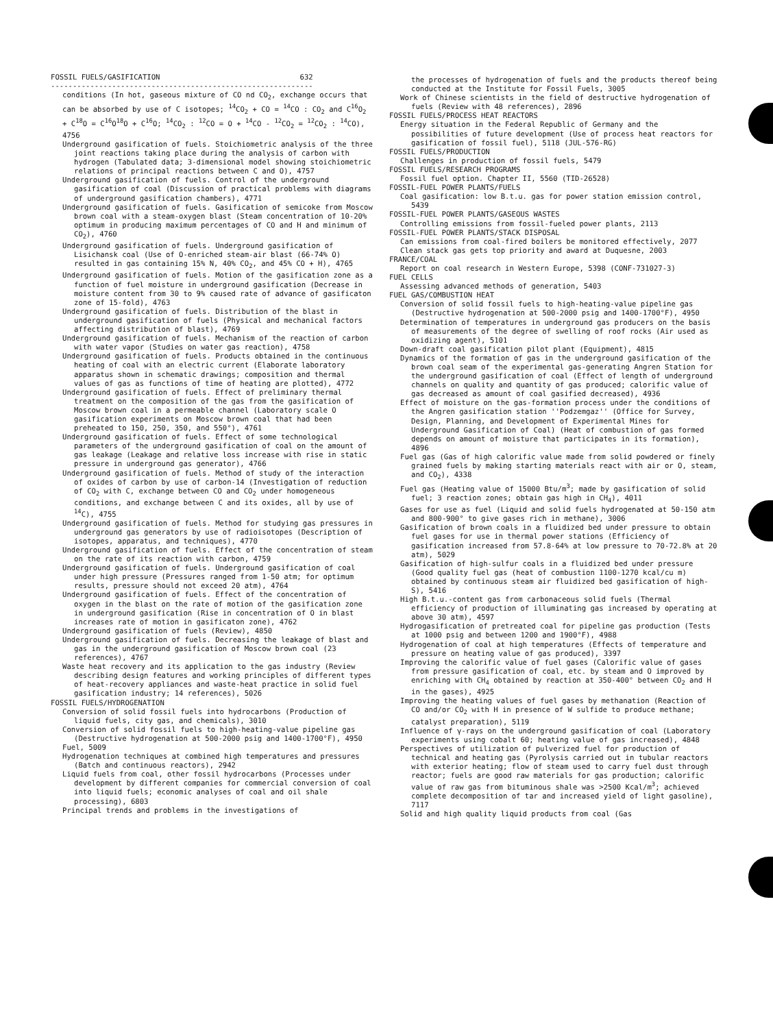FOSSIL FUELS/GASIFICATION 632
------------------------------------------------------------
conditions (In hot, gaseous mixture of CO nd CO<sub>2</sub>, exchange occurs that can be absorbed by use of C isotopes; <sup>14</sup>CO<sub>2</sub> + CO = <sup>14</sup>CO : CO<sub>2</sub> and C<sup>16</sup>O<sub>2</sub> + C<sup>18</sup>O = C<sup>16</sup>O<sup>18</sup>O + C<sup>16</sup>O; <sup>14</sup>CO<sub>2</sub> : <sup>12</sup>CO = O + <sup>14</sup>CO - <sup>12</sup>CO<sub>2</sub> = <sup>12</sup>CO<sub>2</sub> : <sup>14</sup>CO), 4756
Underground gasification of fuels. Stoichiometric analysis of the three joint reactions taking place during the analysis of carbon with hydrogen (Tabulated data; 3-dimensional model showing stoichiometric relations of principal reactions between C and O), 4757
Underground gasification of fuels. Control of the underground gasification of coal (Discussion of practical problems with diagrams of underground gasification chambers), 4771
Underground gasification of fuels. Gasification of semicoke from Moscow brown coal with a steam-oxygen blast (Steam concentration of 10-20% optimum in producing maximum percentages of CO and H and minimum of CO<sub>2</sub>), 4760
Underground gasification of fuels. Underground gasification of Lisichansk coal (Use of O-enriched steam-air blast (66-74% O) resulted in gas containing 15% N, 40% CO<sub>2</sub>, and 45% CO + H), 4765
Underground gasification of fuels. Motion of the gasification zone as a function of fuel moisture in underground gasification (Decrease in moisture content from 30 to 9% caused rate of advance of gasificaton zone of 15-fold), 4763
Underground gasification of fuels. Distribution of the blast in underground gasification of fuels (Physical and mechanical factors affecting distribution of blast), 4769
Underground gasification of fuels. Mechanism of the reaction of carbon with water vapor (Studies on water gas reaction), 4758
Underground gasification of fuels. Products obtained in the continuous heating of coal with an electric current (Elaborate laboratory apparatus shown in schematic drawings; composition and thermal values of gas as functions of time of heating are plotted), 4772
Underground gasification of fuels. Effect of preliminary thermal treatment on the composition of the gas from the gasification of Moscow brown coal in a permeable channel (Laboratory scale O gasification experiments on Moscow brown coal that had been preheated to 150, 250, 350, and 550°), 4761
Underground gasification of fuels. Effect of some technological parameters of the underground gasification of coal on the amount of gas leakage (Leakage and relative loss increase with rise in static pressure in underground gas generator), 4766
Underground gasification of fuels. Method of study of the interaction of oxides of carbon by use of carbon-14 (Investigation of reduction of CO<sub>2</sub> with C, exchange between CO and CO<sub>2</sub> under homogeneous conditions, and exchange between C and its oxides, all by use of <sup>14</sup>C), 4755
Underground gasification of fuels. Method for studying gas pressures in underground gas generators by use of radioisotopes (Description of isotopes, apparatus, and techniques), 4770
Underground gasification of fuels. Effect of the concentration of steam on the rate of its reaction with carbon, 4759
Underground gasification of fuels. Underground gasification of coal under high pressure (Pressures ranged from 1-50 atm; for optimum results, pressure should not exceed 20 atm), 4764
Underground gasification of fuels. Effect of the concentration of oxygen in the blast on the rate of motion of the gasification zone in underground gasification (Rise in concentration of O in blast increases rate of motion in gasificaton zone), 4762
Underground gasification of fuels (Review), 4850
Underground gasification of fuels. Decreasing the leakage of blast and gas in the underground gasification of Moscow brown coal (23 references), 4767
Waste heat recovery and its application to the gas industry (Review describing design features and working principles of different types of heat-recovery appliances and waste-heat practice in solid fuel gasification industry; 14 references), 5026
FOSSIL FUELS/HYDROGENATION
Conversion of solid fossil fuels into hydrocarbons (Production of liquid fuels, city gas, and chemicals), 3010
Conversion of solid fossil fuels to high-heating-value pipeline gas (Destructive hydrogenation at 500-2000 psig and 1400-1700°F), 4950
Fuel, 5009
Hydrogenation techniques at combined high temperatures and pressures (Batch and continuous reactors), 2942
Liquid fuels from coal, other fossil hydrocarbons (Processes under development by different companies for commercial conversion of coal into liquid fuels; economic analyses of coal and oil shale processing), 6803
Principal trends and problems in the investigations of
the processes of hydrogenation of fuels and the products thereof being conducted at the Institute for Fossil Fuels, 3005
Work of Chinese scientists in the field of destructive hydrogenation of fuels (Review with 48 references), 2896
FOSSIL FUELS/PROCESS HEAT REACTORS
Energy situation in the Federal Republic of Germany and the possibilities of future development (Use of process heat reactors for gasification of fossil fuel), 5118 (JUL-576-RG)
FOSSIL FUELS/PRODUCTION
Challenges in production of fossil fuels, 5479
FOSSIL FUELS/RESEARCH PROGRAMS
Fossil fuel option. Chapter II, 5560 (TID-26528)
FOSSIL-FUEL POWER PLANTS/FUELS
Coal gasification: low B.t.u. gas for power station emission control, 5439
FOSSIL-FUEL POWER PLANTS/GASEOUS WASTES
Controlling emissions from fossil-fueled power plants, 2113
FOSSIL-FUEL POWER PLANTS/STACK DISPOSAL
Can emissions from coal-fired boilers be monitored effectively, 2077
Clean stack gas gets top priority and award at Duquesne, 2003
FRANCE/COAL
Report on coal research in Western Europe, 5398 (CONF-731027-3)
FUEL CELLS
Assessing advanced methods of generation, 5403
FUEL GAS/COMBUSTION HEAT
Conversion of solid fossil fuels to high-heating-value pipeline gas (Destructive hydrogenation at 500-2000 psig and 1400-1700°F), 4950
Determination of temperatures in underground gas producers on the basis of measurements of the degree of swelling of roof rocks (Air used as oxidizing agent), 5101
Down-draft coal gasification pilot plant (Equipment), 4815
Dynamics of the formation of gas in the underground gasification of the brown coal seam of the experimental gas-generating Angren Station for the underground gasification of coal (Effect of length of underground channels on quality and quantity of gas produced; calorific value of gas decreased as amount of coal gasified decreased), 4936
Effect of moisture on the gas-formation process under the conditions of the Angren gasification station ''Podzemgaz'' (Office for Survey, Design, Planning, and Development of Experimental Mines for Underground Gasification of Coal) (Heat of combustion of gas formed depends on amount of moisture that participates in its formation), 4896
Fuel gas (Gas of high calorific value made from solid powdered or finely grained fuels by making starting materials react with air or O, steam, and CO<sub>2</sub>), 4338
Fuel gas (Heating value of 15000 Btu/m<sup>3</sup>; made by gasification of solid fuel; 3 reaction zones; obtain gas high in CH<sub>4</sub>), 4011
Gases for use as fuel (Liquid and solid fuels hydrogenated at 50-150 atm and 800-900° to give gases rich in methane), 3006
Gasification of brown coals in a fluidized bed under pressure to obtain fuel gases for use in thermal power stations (Efficiency of gasification increased from 57.8-64% at low pressure to 70-72.8% at 20 atm), 5029
Gasification of high-sulfur coals in a fluidized bed under pressure (Good quality fuel gas (heat of combustion 1100-1270 kcal/cu m) obtained by continuous steam air fluidized bed gasification of high-S), 5416
High B.t.u.-content gas from carbonaceous solid fuels (Thermal efficiency of production of illuminating gas increased by operating at above 30 atm), 4597
Hydrogasification of pretreated coal for pipeline gas production (Tests at 1000 psig and between 1200 and 1900°F), 4988
Hydrogenation of coal at high temperatures (Effects of temperature and pressure on heating value of gas produced), 3397
Improving the calorific value of fuel gases (Calorific value of gases from pressure gasification of coal, etc. by steam and O improved by enriching with CH<sub>4</sub> obtained by reaction at 350-400° between CO<sub>2</sub> and H in the gases), 4925
Improving the heating values of fuel gases by methanation (Reaction of CO and/or CO<sub>2</sub> with H in presence of W sulfide to produce methane; catalyst preparation), 5119
Influence of γ-rays on the underground gasification of coal (Laboratory experiments using cobalt 60; heating value of gas increased), 4848
Perspectives of utilization of pulverized fuel for production of technical and heating gas (Pyrolysis carried out in tubular reactors with exterior heating; flow of steam used to carry fuel dust through reactor; fuels are good raw materials for gas production; calorific value of raw gas from bituminous shale was >2500 Kcal/m<sup>3</sup>; achieved complete decomposition of tar and increased yield of light gasoline), 7117
Solid and high quality liquid products from coal (Gas